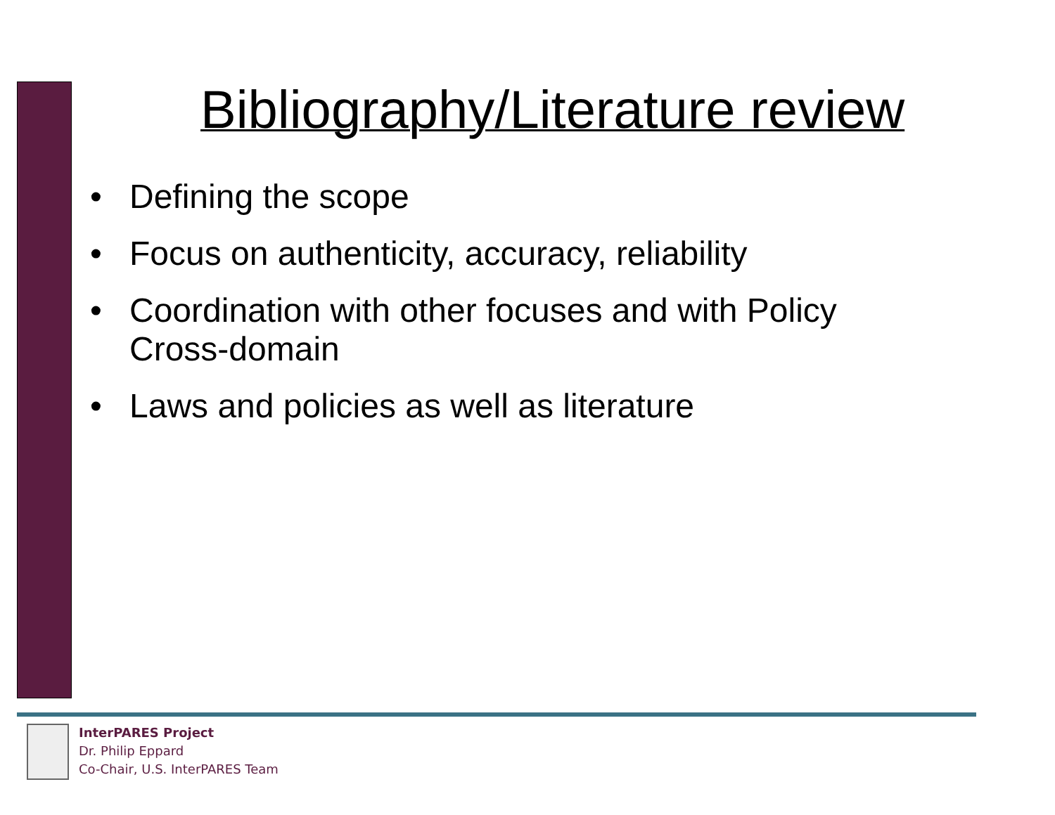Bibliography/Literature review
• Defining the scope
• Focus on authenticity, accuracy, reliability
• Coordination with other focuses and with Policy Cross-domain
• Laws and policies as well as literature
InterPARES Project
Dr. Philip Eppard
Co-Chair, U.S. InterPARES Team